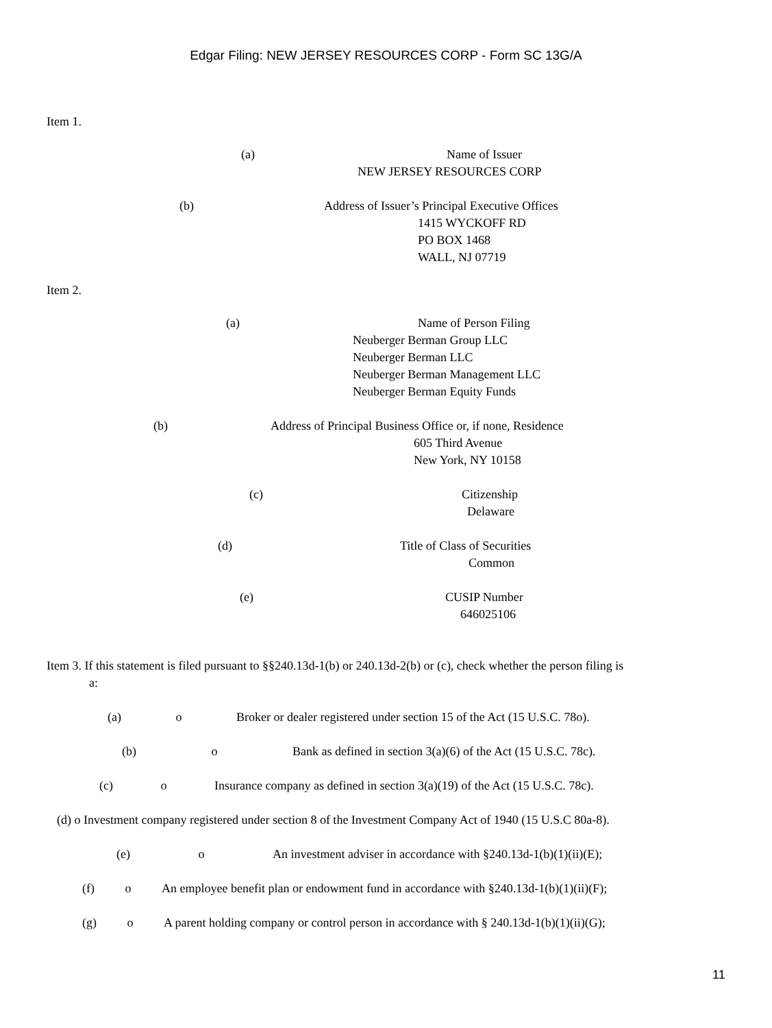Edgar Filing: NEW JERSEY RESOURCES CORP - Form SC 13G/A
Item 1.
(a) Name of Issuer
NEW JERSEY RESOURCES CORP
(b) Address of Issuer’s Principal Executive Offices
1415 WYCKOFF RD
PO BOX 1468
WALL, NJ 07719
Item 2.
(a) Name of Person Filing
Neuberger Berman Group LLC
Neuberger Berman LLC
Neuberger Berman Management LLC
Neuberger Berman Equity Funds
(b) Address of Principal Business Office or, if none, Residence
605 Third Avenue
New York, NY 10158
(c) Citizenship
Delaware
(d) Title of Class of Securities
Common
(e) CUSIP Number
646025106
Item 3. If this statement is filed pursuant to §§240.13d-1(b) or 240.13d-2(b) or (c), check whether the person filing is
a:
(a) o Broker or dealer registered under section 15 of the Act (15 U.S.C. 78o).
(b) o Bank as defined in section 3(a)(6) of the Act (15 U.S.C. 78c).
(c) o Insurance company as defined in section 3(a)(19) of the Act (15 U.S.C. 78c).
(d) o Investment company registered under section 8 of the Investment Company Act of 1940 (15 U.S.C 80a-8).
(e) o An investment adviser in accordance with §240.13d-1(b)(1)(ii)(E);
(f) o An employee benefit plan or endowment fund in accordance with §240.13d-1(b)(1)(ii)(F);
(g) o A parent holding company or control person in accordance with § 240.13d-1(b)(1)(ii)(G);
11